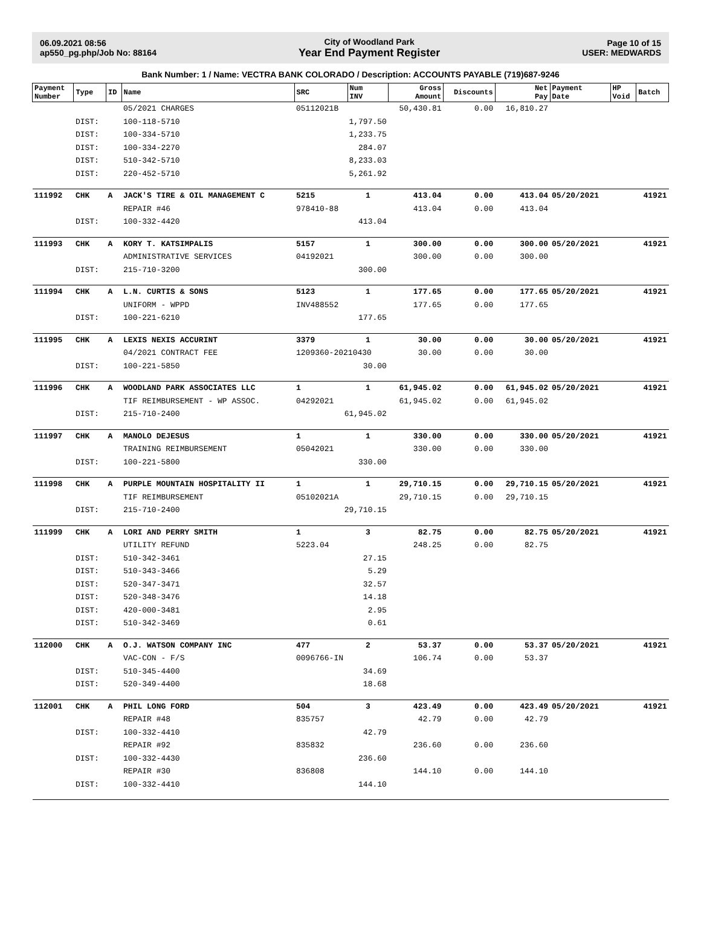06.09.2021 08:56
ap550_pg.php/Job No: 88164
City of Woodland Park
Year End Payment Register
Page 10 of 15
USER: MEDWARDS
Bank Number: 1 / Name: VECTRA BANK COLORADO / Description: ACCOUNTS PAYABLE (719)687-9246
| Payment Number | Type | ID | Name | SRC | Num INV | Gross Amount | Discounts | Net Pay | Payment Date | HP Void | Batch |
| --- | --- | --- | --- | --- | --- | --- | --- | --- | --- | --- | --- |
| | | | 05/2021 CHARGES | 05112021B | | 50,430.81 | 0.00 | 16,810.27 | | | |
| | DIST: | | 100-118-5710 | 1,797.50 | | | | | | | |
| | DIST: | | 100-334-5710 | 1,233.75 | | | | | | | |
| | DIST: | | 100-334-2270 | 284.07 | | | | | | | |
| | DIST: | | 510-342-5710 | 8,233.03 | | | | | | | |
| | DIST: | | 220-452-5710 | 5,261.92 | | | | | | | |
| 111992 | CHK | A | JACK'S TIRE & OIL MANAGEMENT C | 5215 | 1 | 413.04 | 0.00 | 413.04 | 05/20/2021 | | 41921 |
| | | | REPAIR #46 | 978410-88 | | 413.04 | 0.00 | 413.04 | | | |
| | DIST: | | 100-332-4420 | 413.04 | | | | | | | |
| 111993 | CHK | A | KORY T. KATSIMPALIS | 5157 | 1 | 300.00 | 0.00 | 300.00 | 05/20/2021 | | 41921 |
| | | | ADMINISTRATIVE SERVICES | 04192021 | | 300.00 | 0.00 | 300.00 | | | |
| | DIST: | | 215-710-3200 | 300.00 | | | | | | | |
| 111994 | CHK | A | L.N. CURTIS & SONS | 5123 | 1 | 177.65 | 0.00 | 177.65 | 05/20/2021 | | 41921 |
| | | | UNIFORM - WPPD | INV488552 | | 177.65 | 0.00 | 177.65 | | | |
| | DIST: | | 100-221-6210 | 177.65 | | | | | | | |
| 111995 | CHK | A | LEXIS NEXIS ACCURINT | 3379 | 1 | 30.00 | 0.00 | 30.00 | 05/20/2021 | | 41921 |
| | | | 04/2021 CONTRACT FEE | 1209360-20210430 | | 30.00 | 0.00 | 30.00 | | | |
| | DIST: | | 100-221-5850 | 30.00 | | | | | | | |
| 111996 | CHK | A | WOODLAND PARK ASSOCIATES LLC | 1 | 1 | 61,945.02 | 0.00 | 61,945.02 | 05/20/2021 | | 41921 |
| | | | TIF REIMBURSEMENT - WP ASSOC. | 04292021 | | 61,945.02 | 0.00 | 61,945.02 | | | |
| | DIST: | | 215-710-2400 | 61,945.02 | | | | | | | |
| 111997 | CHK | A | MANOLO DEJESUS | 1 | 1 | 330.00 | 0.00 | 330.00 | 05/20/2021 | | 41921 |
| | | | TRAINING REIMBURSEMENT | 05042021 | | 330.00 | 0.00 | 330.00 | | | |
| | DIST: | | 100-221-5800 | 330.00 | | | | | | | |
| 111998 | CHK | A | PURPLE MOUNTAIN HOSPITALITY II | 1 | 1 | 29,710.15 | 0.00 | 29,710.15 | 05/20/2021 | | 41921 |
| | | | TIF REIMBURSEMENT | 05102021A | | 29,710.15 | 0.00 | 29,710.15 | | | |
| | DIST: | | 215-710-2400 | 29,710.15 | | | | | | | |
| 111999 | CHK | A | LORI AND PERRY SMITH | 1 | 3 | 82.75 | 0.00 | 82.75 | 05/20/2021 | | 41921 |
| | | | UTILITY REFUND | 5223.04 | | 248.25 | 0.00 | 82.75 | | | |
| | DIST: | | 510-342-3461 | 27.15 | | | | | | | |
| | DIST: | | 510-343-3466 | 5.29 | | | | | | | |
| | DIST: | | 520-347-3471 | 32.57 | | | | | | | |
| | DIST: | | 520-348-3476 | 14.18 | | | | | | | |
| | DIST: | | 420-000-3481 | 2.95 | | | | | | | |
| | DIST: | | 510-342-3469 | 0.61 | | | | | | | |
| 112000 | CHK | A | O.J. WATSON COMPANY INC | 477 | 2 | 53.37 | 0.00 | 53.37 | 05/20/2021 | | 41921 |
| | | | VAC-CON - F/S | 0096766-IN | | 106.74 | 0.00 | 53.37 | | | |
| | DIST: | | 510-345-4400 | 34.69 | | | | | | | |
| | DIST: | | 520-349-4400 | 18.68 | | | | | | | |
| 112001 | CHK | A | PHIL LONG FORD | 504 | 3 | 423.49 | 0.00 | 423.49 | 05/20/2021 | | 41921 |
| | | | REPAIR #48 | 835757 | | 42.79 | 0.00 | 42.79 | | | |
| | DIST: | | 100-332-4410 | 42.79 | | | | | | | |
| | | | REPAIR #92 | 835832 | | 236.60 | 0.00 | 236.60 | | | |
| | DIST: | | 100-332-4430 | 236.60 | | | | | | | |
| | | | REPAIR #30 | 836808 | | 144.10 | 0.00 | 144.10 | | | |
| | DIST: | | 100-332-4410 | 144.10 | | | | | | | |